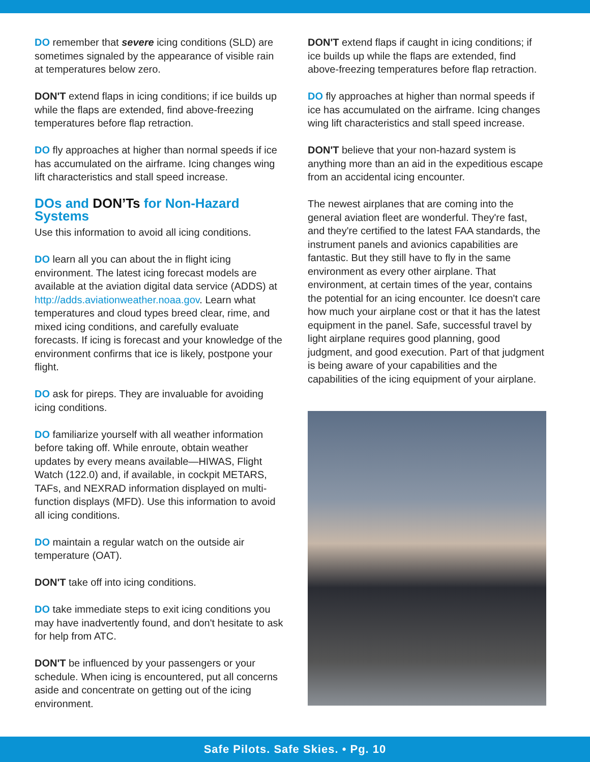DO remember that severe icing conditions (SLD) are sometimes signaled by the appearance of visible rain at temperatures below zero.
DON'T extend flaps in icing conditions; if ice builds up while the flaps are extended, find above-freezing temperatures before flap retraction.
DO fly approaches at higher than normal speeds if ice has accumulated on the airframe. Icing changes wing lift characteristics and stall speed increase.
DOs and DON’Ts for Non-Hazard Systems
Use this information to avoid all icing conditions.
DO learn all you can about the in flight icing environment. The latest icing forecast models are available at the aviation digital data service (ADDS) at http://adds.aviationweather.noaa.gov. Learn what temperatures and cloud types breed clear, rime, and mixed icing conditions, and carefully evaluate forecasts. If icing is forecast and your knowledge of the environment confirms that ice is likely, postpone your flight.
DO ask for pireps. They are invaluable for avoiding icing conditions.
DO familiarize yourself with all weather information before taking off. While enroute, obtain weather updates by every means available—HIWAS, Flight Watch (122.0) and, if available, in cockpit METARS, TAFs, and NEXRAD information displayed on multi-function displays (MFD). Use this information to avoid all icing conditions.
DO maintain a regular watch on the outside air temperature (OAT).
DON'T take off into icing conditions.
DO take immediate steps to exit icing conditions you may have inadvertently found, and don't hesitate to ask for help from ATC.
DON'T be influenced by your passengers or your schedule. When icing is encountered, put all concerns aside and concentrate on getting out of the icing environment.
DON'T extend flaps if caught in icing conditions; if ice builds up while the flaps are extended, find above-freezing temperatures before flap retraction.
DO fly approaches at higher than normal speeds if ice has accumulated on the airframe. Icing changes wing lift characteristics and stall speed increase.
DON'T believe that your non-hazard system is anything more than an aid in the expeditious escape from an accidental icing encounter.
The newest airplanes that are coming into the general aviation fleet are wonderful. They're fast, and they're certified to the latest FAA standards, the instrument panels and avionics capabilities are fantastic. But they still have to fly in the same environment as every other airplane. That environment, at certain times of the year, contains the potential for an icing encounter. Ice doesn't care how much your airplane cost or that it has the latest equipment in the panel. Safe, successful travel by light airplane requires good planning, good judgment, and good execution. Part of that judgment is being aware of your capabilities and the capabilities of the icing equipment of your airplane.
Safe Pilots. Safe Skies. • Pg. 10